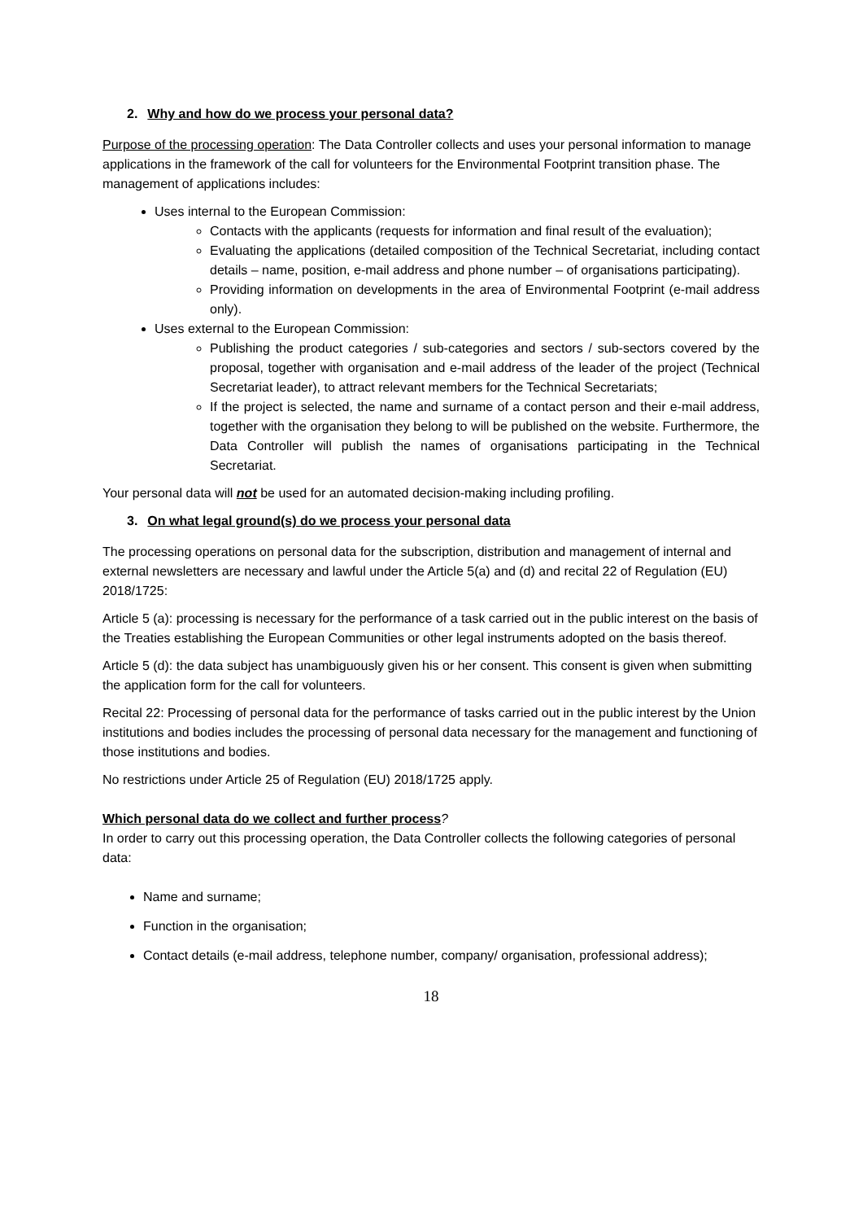2. Why and how do we process your personal data?
Purpose of the processing operation: The Data Controller collects and uses your personal information to manage applications in the framework of the call for volunteers for the Environmental Footprint transition phase. The management of applications includes:
Uses internal to the European Commission:
Contacts with the applicants (requests for information and final result of the evaluation);
Evaluating the applications (detailed composition of the Technical Secretariat, including contact details – name, position, e-mail address and phone number – of organisations participating).
Providing information on developments in the area of Environmental Footprint (e-mail address only).
Uses external to the European Commission:
Publishing the product categories / sub-categories and sectors / sub-sectors covered by the proposal, together with organisation and e-mail address of the leader of the project (Technical Secretariat leader), to attract relevant members for the Technical Secretariats;
If the project is selected, the name and surname of a contact person and their e-mail address, together with the organisation they belong to will be published on the website. Furthermore, the Data Controller will publish the names of organisations participating in the Technical Secretariat.
Your personal data will not be used for an automated decision-making including profiling.
3. On what legal ground(s) do we process your personal data
The processing operations on personal data for the subscription, distribution and management of internal and external newsletters are necessary and lawful under the Article 5(a) and (d) and recital 22 of Regulation (EU) 2018/1725:
Article 5 (a): processing is necessary for the performance of a task carried out in the public interest on the basis of the Treaties establishing the European Communities or other legal instruments adopted on the basis thereof.
Article 5 (d): the data subject has unambiguously given his or her consent. This consent is given when submitting the application form for the call for volunteers.
Recital 22: Processing of personal data for the performance of tasks carried out in the public interest by the Union institutions and bodies includes the processing of personal data necessary for the management and functioning of those institutions and bodies.
No restrictions under Article 25 of Regulation (EU) 2018/1725 apply.
Which personal data do we collect and further process?
In order to carry out this processing operation, the Data Controller collects the following categories of personal data:
Name and surname;
Function in the organisation;
Contact details (e-mail address, telephone number, company/ organisation, professional address);
18